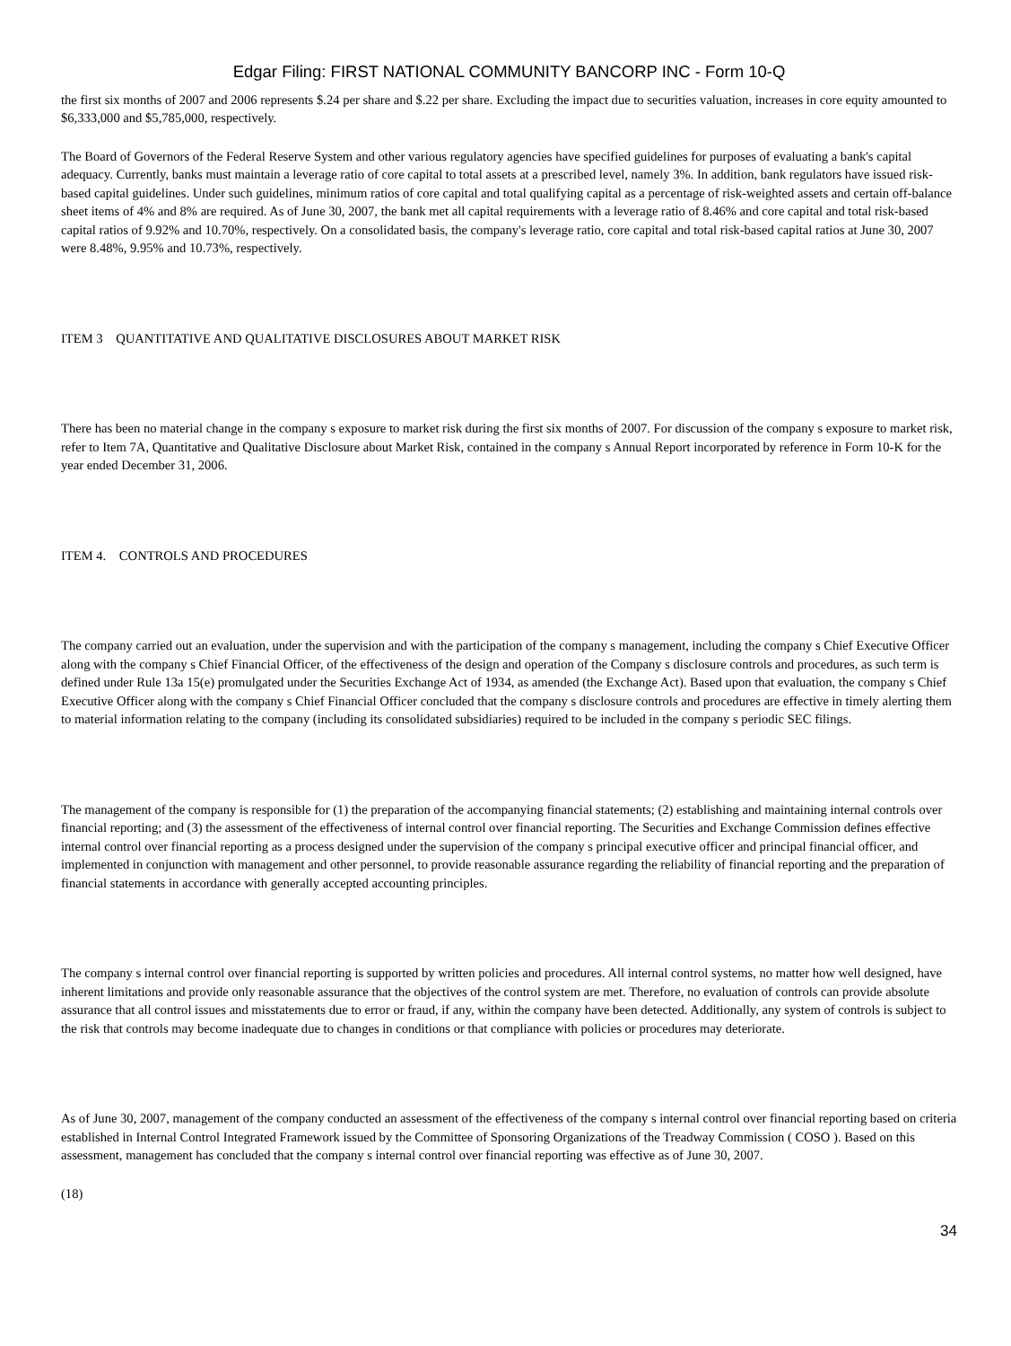Edgar Filing: FIRST NATIONAL COMMUNITY BANCORP INC - Form 10-Q
the first six months of 2007 and 2006 represents $.24 per share and $.22 per share. Excluding the impact due to securities valuation, increases in core equity amounted to $6,333,000 and $5,785,000, respectively.
The Board of Governors of the Federal Reserve System and other various regulatory agencies have specified guidelines for purposes of evaluating a bank's capital adequacy. Currently, banks must maintain a leverage ratio of core capital to total assets at a prescribed level, namely 3%. In addition, bank regulators have issued risk-based capital guidelines. Under such guidelines, minimum ratios of core capital and total qualifying capital as a percentage of risk-weighted assets and certain off-balance sheet items of 4% and 8% are required. As of June 30, 2007, the bank met all capital requirements with a leverage ratio of 8.46% and core capital and total risk-based capital ratios of 9.92% and 10.70%, respectively. On a consolidated basis, the company's leverage ratio, core capital and total risk-based capital ratios at June 30, 2007 were 8.48%, 9.95% and 10.73%, respectively.
ITEM 3 QUANTITATIVE AND QUALITATIVE DISCLOSURES ABOUT MARKET RISK
There has been no material change in the company s exposure to market risk during the first six months of 2007. For discussion of the company s exposure to market risk, refer to Item 7A, Quantitative and Qualitative Disclosure about Market Risk, contained in the company s Annual Report incorporated by reference in Form 10-K for the year ended December 31, 2006.
ITEM 4. CONTROLS AND PROCEDURES
The company carried out an evaluation, under the supervision and with the participation of the company s management, including the company s Chief Executive Officer along with the company s Chief Financial Officer, of the effectiveness of the design and operation of the Company s disclosure controls and procedures, as such term is defined under Rule 13a 15(e) promulgated under the Securities Exchange Act of 1934, as amended (the Exchange Act). Based upon that evaluation, the company s Chief Executive Officer along with the company s Chief Financial Officer concluded that the company s disclosure controls and procedures are effective in timely alerting them to material information relating to the company (including its consolidated subsidiaries) required to be included in the company s periodic SEC filings.
The management of the company is responsible for (1) the preparation of the accompanying financial statements; (2) establishing and maintaining internal controls over financial reporting; and (3) the assessment of the effectiveness of internal control over financial reporting. The Securities and Exchange Commission defines effective internal control over financial reporting as a process designed under the supervision of the company s principal executive officer and principal financial officer, and implemented in conjunction with management and other personnel, to provide reasonable assurance regarding the reliability of financial reporting and the preparation of financial statements in accordance with generally accepted accounting principles.
The company s internal control over financial reporting is supported by written policies and procedures. All internal control systems, no matter how well designed, have inherent limitations and provide only reasonable assurance that the objectives of the control system are met. Therefore, no evaluation of controls can provide absolute assurance that all control issues and misstatements due to error or fraud, if any, within the company have been detected. Additionally, any system of controls is subject to the risk that controls may become inadequate due to changes in conditions or that compliance with policies or procedures may deteriorate.
As of June 30, 2007, management of the company conducted an assessment of the effectiveness of the company s internal control over financial reporting based on criteria established in Internal Control Integrated Framework issued by the Committee of Sponsoring Organizations of the Treadway Commission ( COSO ). Based on this assessment, management has concluded that the company s internal control over financial reporting was effective as of June 30, 2007.
(18)
34